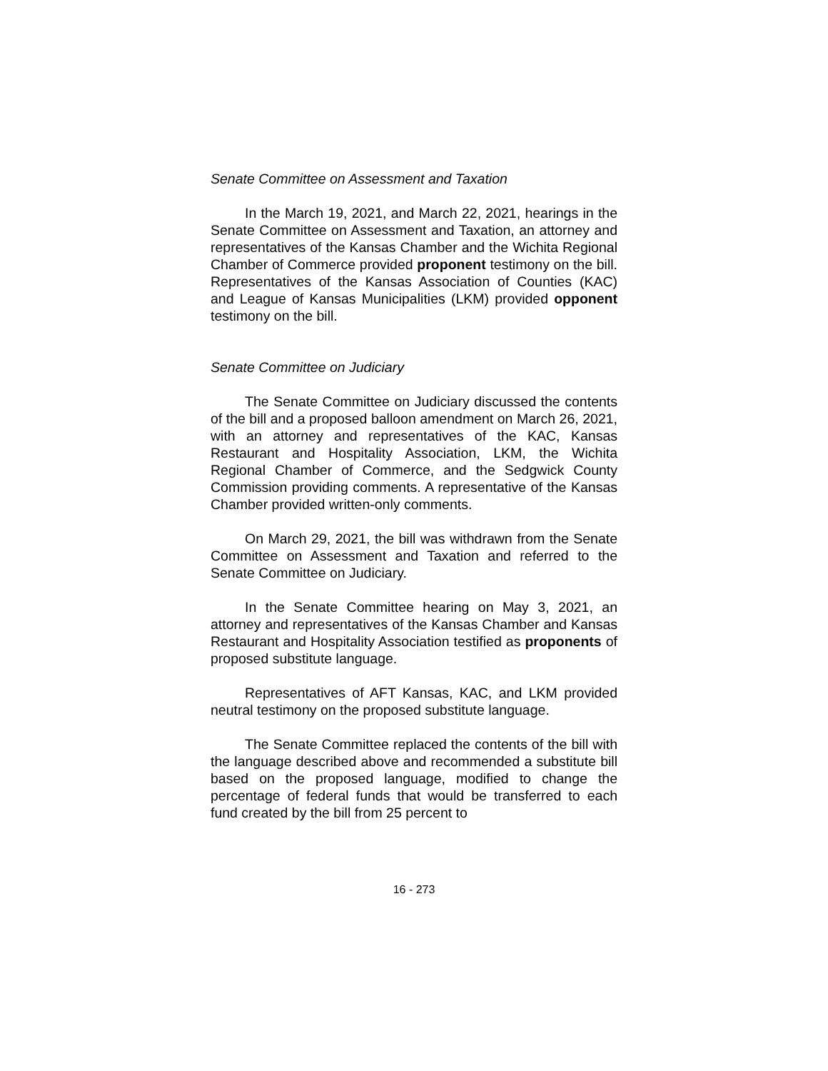Senate Committee on Assessment and Taxation
In the March 19, 2021, and March 22, 2021, hearings in the Senate Committee on Assessment and Taxation, an attorney and representatives of the Kansas Chamber and the Wichita Regional Chamber of Commerce provided proponent testimony on the bill. Representatives of the Kansas Association of Counties (KAC) and League of Kansas Municipalities (LKM) provided opponent testimony on the bill.
Senate Committee on Judiciary
The Senate Committee on Judiciary discussed the contents of the bill and a proposed balloon amendment on March 26, 2021, with an attorney and representatives of the KAC, Kansas Restaurant and Hospitality Association, LKM, the Wichita Regional Chamber of Commerce, and the Sedgwick County Commission providing comments. A representative of the Kansas Chamber provided written-only comments.
On March 29, 2021, the bill was withdrawn from the Senate Committee on Assessment and Taxation and referred to the Senate Committee on Judiciary.
In the Senate Committee hearing on May 3, 2021, an attorney and representatives of the Kansas Chamber and Kansas Restaurant and Hospitality Association testified as proponents of proposed substitute language.
Representatives of AFT Kansas, KAC, and LKM provided neutral testimony on the proposed substitute language.
The Senate Committee replaced the contents of the bill with the language described above and recommended a substitute bill based on the proposed language, modified to change the percentage of federal funds that would be transferred to each fund created by the bill from 25 percent to
16 - 273